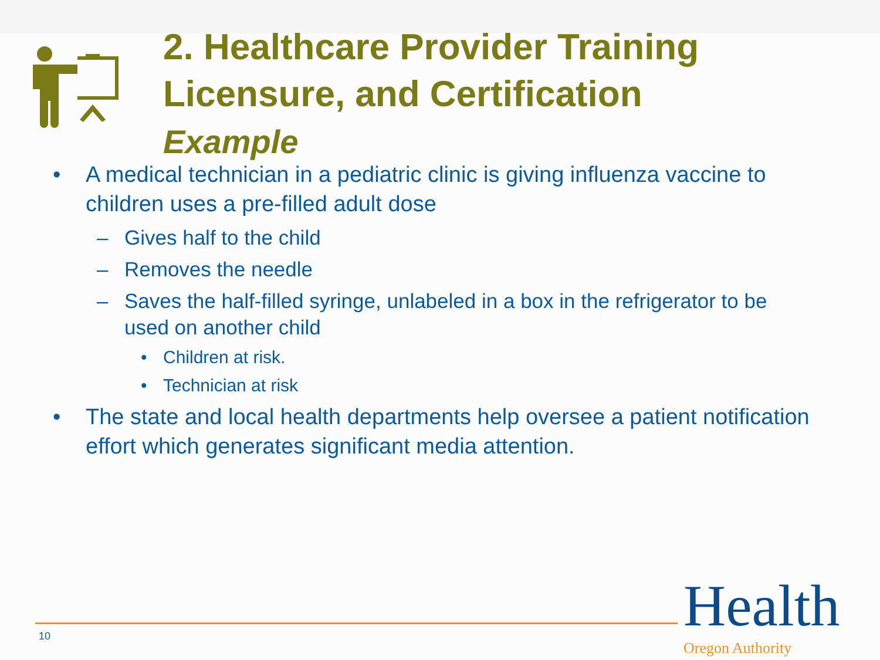2. Healthcare Provider Training
Licensure, and Certification
Example
• A medical technician in a pediatric clinic is giving influenza vaccine to children uses a pre-filled adult dose
– Gives half to the child
– Removes the needle
– Saves the half-filled syringe, unlabeled in a box in the refrigerator to be used on another child
• Children at risk.
• Technician at risk
• The state and local health departments help oversee a patient notification effort which generates significant media attention.
10
Health Oregon Authority